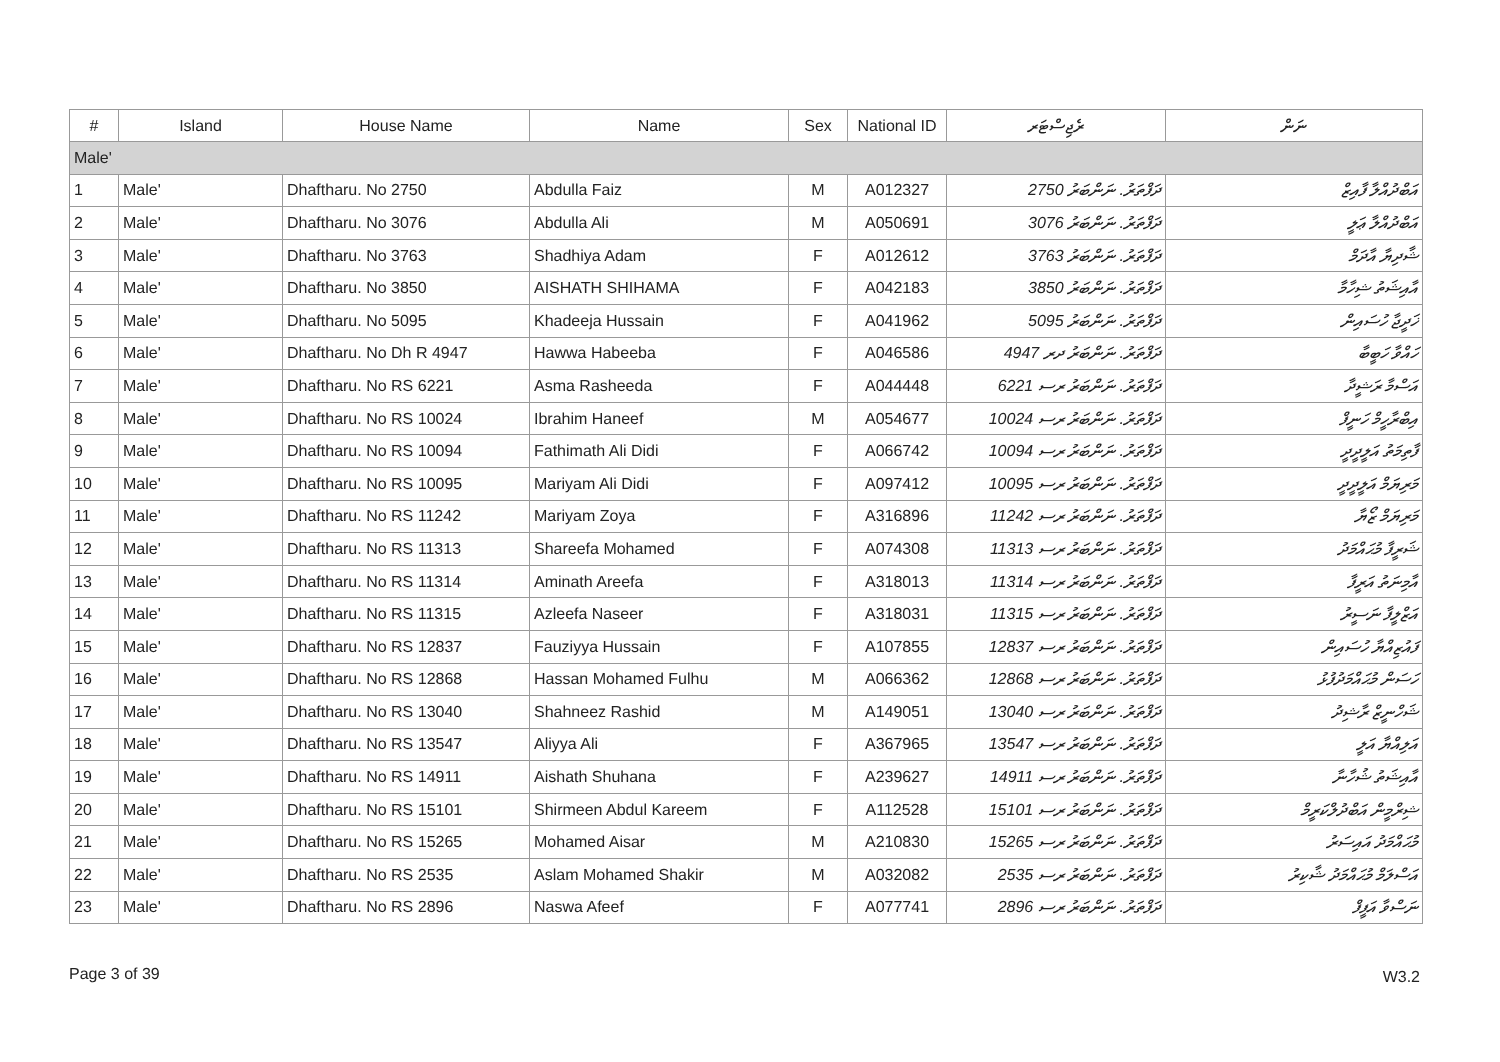| # | Island | House Name | Name | Sex | National ID | ރެޖިސްޓަރ | ނަން |
| --- | --- | --- | --- | --- | --- | --- | --- |
| Male' | | | | | | | |
| 1 | Male' | Dhaftharu. No 2750 | Abdulla Faiz | M | A012327 | ދަފްތަރު. ނަންބަރު 2750 | އަބްދުއްލާ ފާއިޒް |
| 2 | Male' | Dhaftharu. No 3076 | Abdulla Ali | M | A050691 | ދަފްތަރު. ނަންބަރު 3076 | އަބްދުއްލާ ޢަލީ |
| 3 | Male' | Dhaftharu. No 3763 | Shadhiya Adam | F | A012612 | ދަފްތަރު. ނަންބަރު 3763 | ޝާދިޔާ އާދަމް |
| 4 | Male' | Dhaftharu. No 3850 | AISHATH SHIHAMA | F | A042183 | ދަފްތަރު. ނަންބަރު 3850 | އާއިޝަތު ޝިހާމާ |
| 5 | Male' | Dhaftharu. No 5095 | Khadeeja Hussain | F | A041962 | ދަފްތަރު. ނަންބަރު 5095 | ޚަދީޖާ ހުސައިން |
| 6 | Male' | Dhaftharu. No Dh R 4947 | Hawwa Habeeba | F | A046586 | ދަފްތަރު. ނަންބަރު ދރ 4947 | ހައްވާ ހަބީބާ |
| 7 | Male' | Dhaftharu. No RS 6221 | Asma Rasheeda | F | A044448 | ދަފްތަރު. ނަންބަރު ރސ 6221 | އަސްމާ ރަޝީދާ |
| 8 | Male' | Dhaftharu. No RS 10024 | Ibrahim Haneef | M | A054677 | ދަފްތަރު. ނަންބަރު ރސ 10024 | އިބްރާހީމް ހަނީފް |
| 9 | Male' | Dhaftharu. No RS 10094 | Fathimath Ali Didi | F | A066742 | ދަފްތަރު. ނަންބަރު ރސ 10094 | ފާތިމަތު އަލީދީދީ |
| 10 | Male' | Dhaftharu. No RS 10095 | Mariyam Ali Didi | F | A097412 | ދަފްތަރު. ނަންބަރު ރސ 10095 | މަރިޔަމް އަލީދީދީ |
| 11 | Male' | Dhaftharu. No RS 11242 | Mariyam Zoya | F | A316896 | ދަފްތަރު. ނަންބަރު ރސ 11242 | މަރިޔަމް ޒޯޔާ |
| 12 | Male' | Dhaftharu. No RS 11313 | Shareefa Mohamed | F | A074308 | ދަފްތަރު. ނަންބަރު ރސ 11313 | ޝަރީފާ މުޙައްމަދު |
| 13 | Male' | Dhaftharu. No RS 11314 | Aminath Areefa | F | A318013 | ދަފްތަރު. ނަންބަރު ރސ 11314 | އާމިނަތު އަރީފާ |
| 14 | Male' | Dhaftharu. No RS 11315 | Azleefa Naseer | F | A318031 | ދަފްތަރު. ނަންބަރު ރސ 11315 | އަޒްލީފާ ނަސީރު |
| 15 | Male' | Dhaftharu. No RS 12837 | Fauziyya Hussain | F | A107855 | ދަފްތަރު. ނަންބަރު ރސ 12837 | ފައުޒިއްޔާ ހުސައިން |
| 16 | Male' | Dhaftharu. No RS 12868 | Hassan Mohamed Fulhu | M | A066362 | ދަފްތަރު. ނަންބަރު ރސ 12868 | ހަސަން މުޙައްމަދުފުޅު |
| 17 | Male' | Dhaftharu. No RS 13040 | Shahneez Rashid | M | A149051 | ދަފްތަރު. ނަންބަރު ރސ 13040 | ޝަހްނީޒް ރާޝިދު |
| 18 | Male' | Dhaftharu. No RS 13547 | Aliyya Ali | F | A367965 | ދަފްތަރު. ނަންބަރު ރސ 13547 | އަލިއްޔާ އަލީ |
| 19 | Male' | Dhaftharu. No RS 14911 | Aishath Shuhana | F | A239627 | ދަފްތަރު. ނަންބަރު ރސ 14911 | އާއިޝަތު ޝުހާނާ |
| 20 | Male' | Dhaftharu. No RS 15101 | Shirmeen Abdul Kareem | F | A112528 | ދަފްތަރު. ނަންބަރު ރސ 15101 | ޝިރްމީން އަބްދުލްކަރީމް |
| 21 | Male' | Dhaftharu. No RS 15265 | Mohamed Aisar | M | A210830 | ދަފްތަރު. ނަންބަރު ރސ 15265 | މުޙައްމަދު އައިސަރު |
| 22 | Male' | Dhaftharu. No RS 2535 | Aslam Mohamed Shakir | M | A032082 | ދަފްތަރު. ނަންބަރު ރސ 2535 | އަސްލަމް މުޙައްމަދު ޝާކިރު |
| 23 | Male' | Dhaftharu. No RS 2896 | Naswa Afeef | F | A077741 | ދަފްތަރު. ނަންބަރު ރސ 2896 | ނަސްވާ އަފީފް |
Page 3 of 39 W3.2